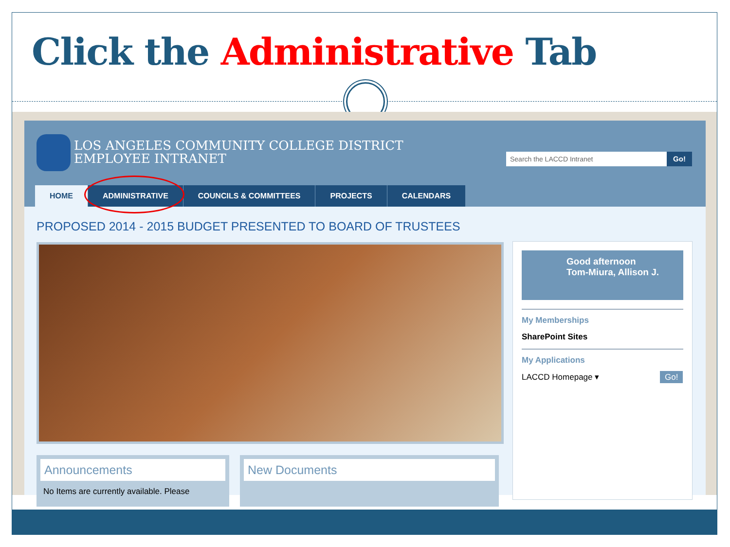Click the Administrative Tab
LOS ANGELES COMMUNITY COLLEGE DISTRICT
EMPLOYEE INTRANET
Search the LACCD Intranet Go!
HOME ADMINISTRATIVE COUNCILS & COMMITTEES PROJECTS CALENDARS
PROPOSED 2014 - 2015 BUDGET PRESENTED TO BOARD OF TRUSTEES
Good afternoon
Tom-Miura, Allison J.
My Memberships
SharePoint Sites
My Applications
LACCD Homepage ▾ Go!
Announcements
No Items are currently available. Please
New Documents